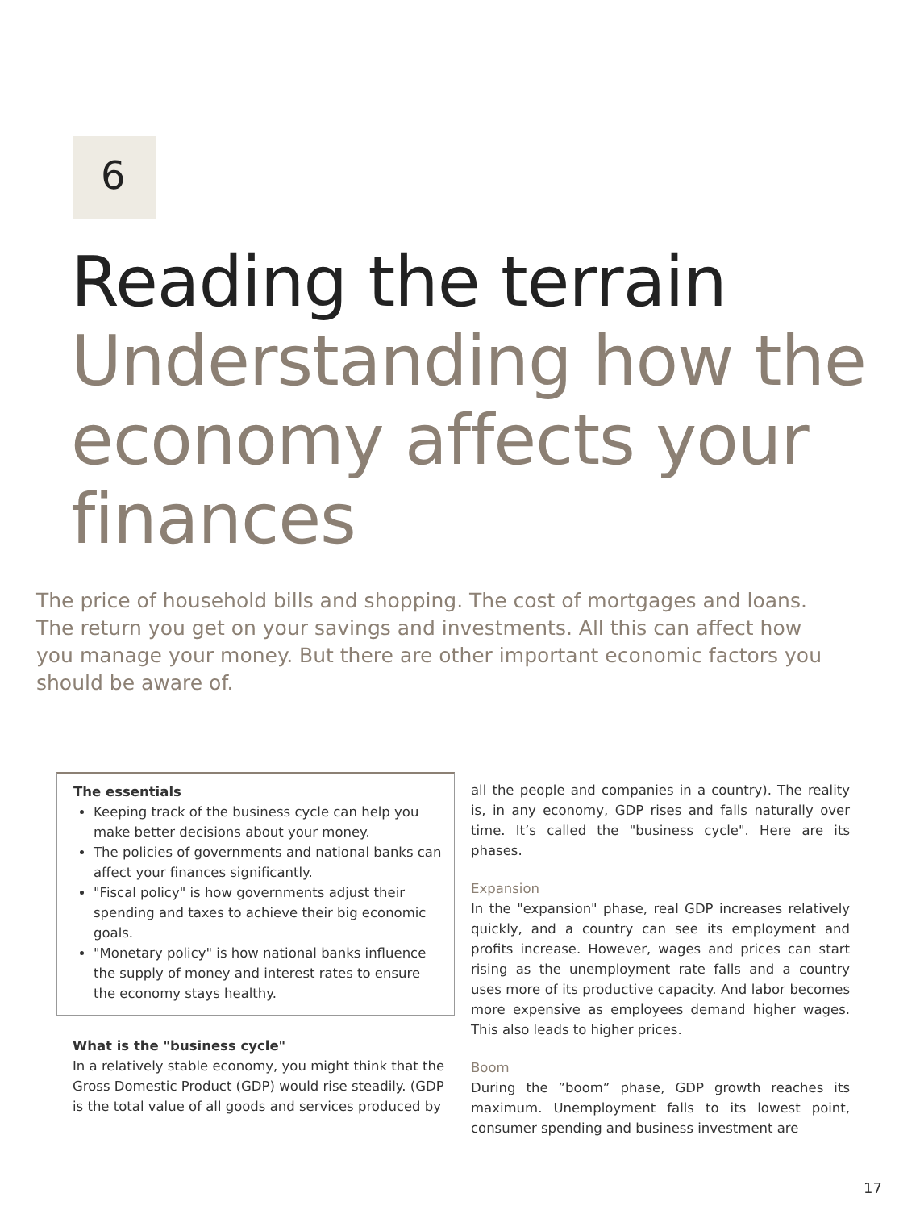6
Reading the terrain
Understanding how the economy affects your finances
The price of household bills and shopping. The cost of mortgages and loans. The return you get on your savings and investments. All this can affect how you manage your money. But there are other important economic factors you should be aware of.
The essentials
Keeping track of the business cycle can help you make better decisions about your money.
The policies of governments and national banks can affect your finances significantly.
"Fiscal policy" is how governments adjust their spending and taxes to achieve their big economic goals.
"Monetary policy" is how national banks influence the supply of money and interest rates to ensure the economy stays healthy.
What is the "business cycle"
In a relatively stable economy, you might think that the Gross Domestic Product (GDP) would rise steadily. (GDP is the total value of all goods and services produced by
all the people and companies in a country). The reality is, in any economy, GDP rises and falls naturally over time. It’s called the "business cycle". Here are its phases.
Expansion
In the "expansion" phase, real GDP increases relatively quickly, and a country can see its employment and profits increase. However, wages and prices can start rising as the unemployment rate falls and a country uses more of its productive capacity. And labor becomes more expensive as employees demand higher wages. This also leads to higher prices.
Boom
During the ”boom” phase, GDP growth reaches its maximum. Unemployment falls to its lowest point, consumer spending and business investment are
17